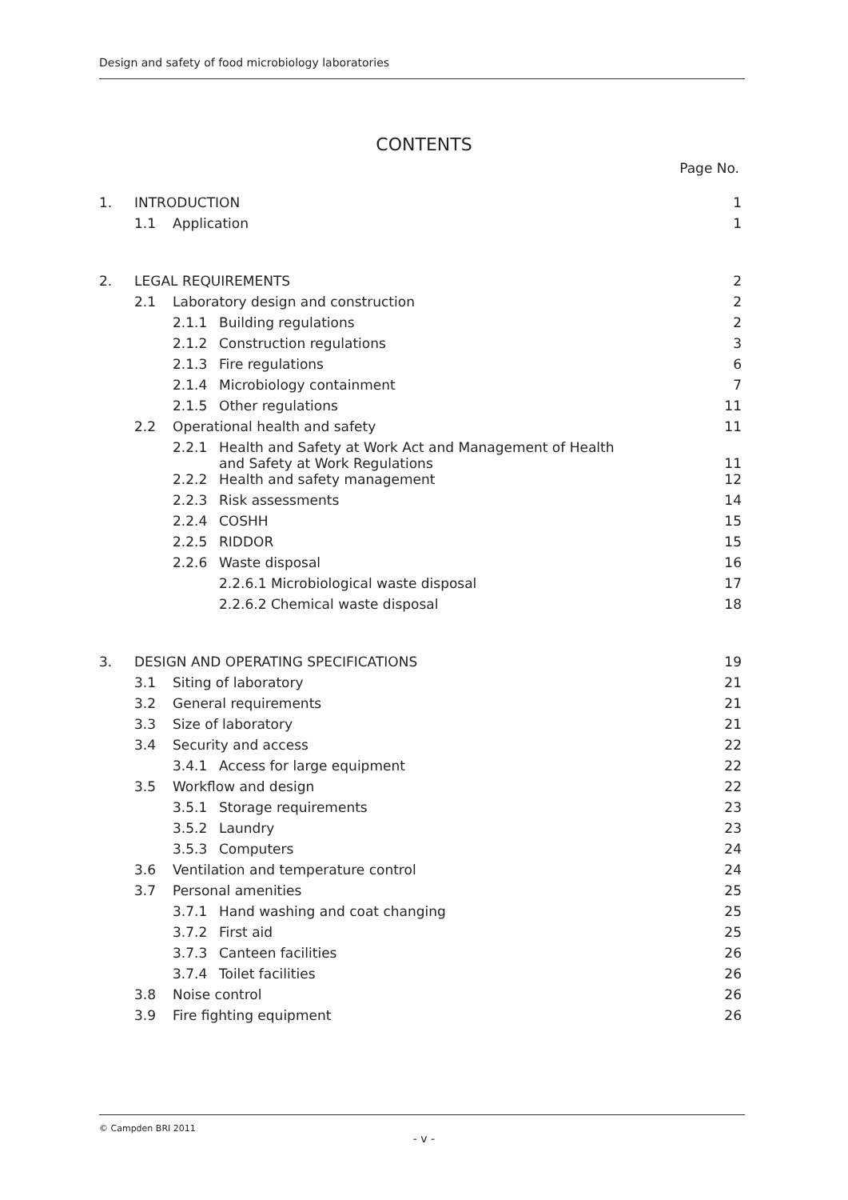Design and safety of food microbiology laboratories
CONTENTS
Page No.
| 1. | INTRODUCTION | | | 1 |
| | 1.1 | Application | | 1 |
| 2. | LEGAL REQUIREMENTS | | | 2 |
| | 2.1 | Laboratory design and construction | | 2 |
| | | 2.1.1 | Building regulations | 2 |
| | | 2.1.2 | Construction regulations | 3 |
| | | 2.1.3 | Fire regulations | 6 |
| | | 2.1.4 | Microbiology containment | 7 |
| | | 2.1.5 | Other regulations | 11 |
| | 2.2 | Operational health and safety | | 11 |
| | | 2.2.1 | Health and Safety at Work Act and Management of Health and Safety at Work Regulations | 11 |
| | | 2.2.2 | Health and safety management | 12 |
| | | 2.2.3 | Risk assessments | 14 |
| | | 2.2.4 | COSHH | 15 |
| | | 2.2.5 | RIDDOR | 15 |
| | | 2.2.6 | Waste disposal | 16 |
| | | | 2.2.6.1 Microbiological waste disposal | 17 |
| | | | 2.2.6.2 Chemical waste disposal | 18 |
| 3. | DESIGN AND OPERATING SPECIFICATIONS | | | 19 |
| | 3.1 | Siting of laboratory | | 21 |
| | 3.2 | General requirements | | 21 |
| | 3.3 | Size of laboratory | | 21 |
| | 3.4 | Security and access | | 22 |
| | | 3.4.1 | Access for large equipment | 22 |
| | 3.5 | Workflow and design | | 22 |
| | | 3.5.1 | Storage requirements | 23 |
| | | 3.5.2 | Laundry | 23 |
| | | 3.5.3 | Computers | 24 |
| | 3.6 | Ventilation and temperature control | | 24 |
| | 3.7 | Personal amenities | | 25 |
| | | 3.7.1 | Hand washing and coat changing | 25 |
| | | 3.7.2 | First aid | 25 |
| | | 3.7.3 | Canteen facilities | 26 |
| | | 3.7.4 | Toilet facilities | 26 |
| | 3.8 | Noise control | | 26 |
| | 3.9 | Fire fighting equipment | | 26 |
© Campden BRI 2011
- v -